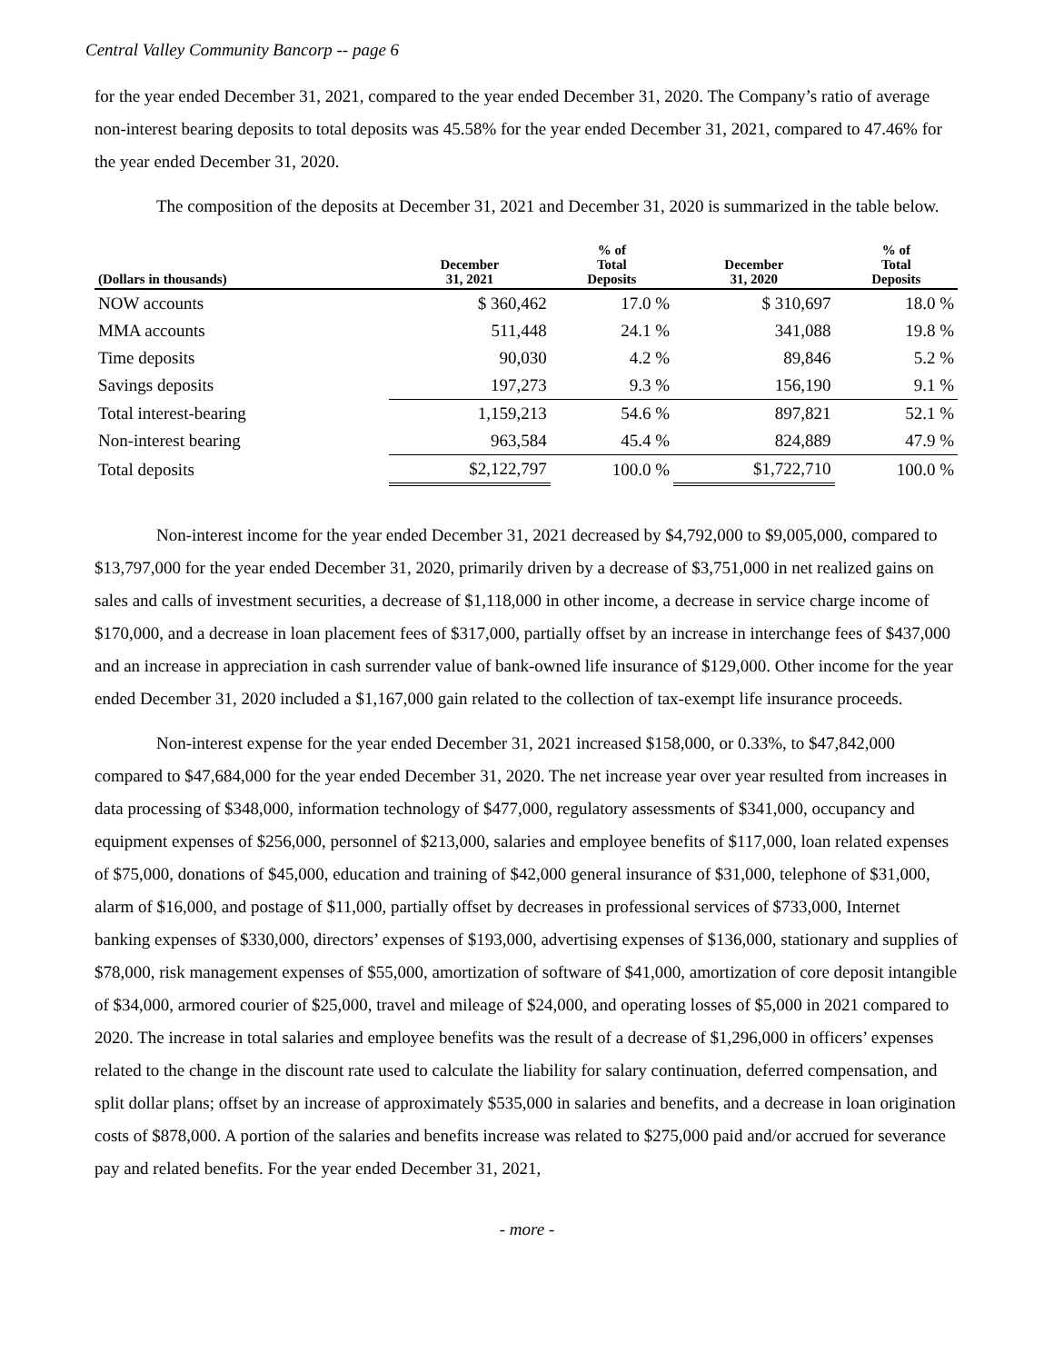Central Valley Community Bancorp -- page 6
for the year ended December 31, 2021, compared to the year ended December 31, 2020. The Company’s ratio of average non-interest bearing deposits to total deposits was 45.58% for the year ended December 31, 2021, compared to 47.46% for the year ended December 31, 2020.
The composition of the deposits at December 31, 2021 and December 31, 2020 is summarized in the table below.
| (Dollars in thousands) | December 31, 2021 | % of Total Deposits | December 31, 2020 | % of Total Deposits |
| --- | --- | --- | --- | --- |
| NOW accounts | $ 360,462 | 17.0 % | $ 310,697 | 18.0 % |
| MMA accounts | 511,448 | 24.1 % | 341,088 | 19.8 % |
| Time deposits | 90,030 | 4.2 % | 89,846 | 5.2 % |
| Savings deposits | 197,273 | 9.3 % | 156,190 | 9.1 % |
| Total interest-bearing | 1,159,213 | 54.6 % | 897,821 | 52.1 % |
| Non-interest bearing | 963,584 | 45.4 % | 824,889 | 47.9 % |
| Total deposits | $2,122,797 | 100.0 % | $1,722,710 | 100.0 % |
Non-interest income for the year ended December 31, 2021 decreased by $4,792,000 to $9,005,000, compared to $13,797,000 for the year ended December 31, 2020, primarily driven by a decrease of $3,751,000 in net realized gains on sales and calls of investment securities, a decrease of $1,118,000 in other income, a decrease in service charge income of $170,000, and a decrease in loan placement fees of $317,000, partially offset by an increase in interchange fees of $437,000 and an increase in appreciation in cash surrender value of bank-owned life insurance of $129,000. Other income for the year ended December 31, 2020 included a $1,167,000 gain related to the collection of tax-exempt life insurance proceeds.
Non-interest expense for the year ended December 31, 2021 increased $158,000, or 0.33%, to $47,842,000 compared to $47,684,000 for the year ended December 31, 2020. The net increase year over year resulted from increases in data processing of $348,000, information technology of $477,000, regulatory assessments of $341,000, occupancy and equipment expenses of $256,000, personnel of $213,000, salaries and employee benefits of $117,000, loan related expenses of $75,000, donations of $45,000, education and training of $42,000 general insurance of $31,000, telephone of $31,000, alarm of $16,000, and postage of $11,000, partially offset by decreases in professional services of $733,000, Internet banking expenses of $330,000, directors’ expenses of $193,000, advertising expenses of $136,000, stationary and supplies of $78,000, risk management expenses of $55,000, amortization of software of $41,000, amortization of core deposit intangible of $34,000, armored courier of $25,000, travel and mileage of $24,000, and operating losses of $5,000 in 2021 compared to 2020. The increase in total salaries and employee benefits was the result of a decrease of $1,296,000 in officers’ expenses related to the change in the discount rate used to calculate the liability for salary continuation, deferred compensation, and split dollar plans; offset by an increase of approximately $535,000 in salaries and benefits, and a decrease in loan origination costs of $878,000. A portion of the salaries and benefits increase was related to $275,000 paid and/or accrued for severance pay and related benefits. For the year ended December 31, 2021,
- more -